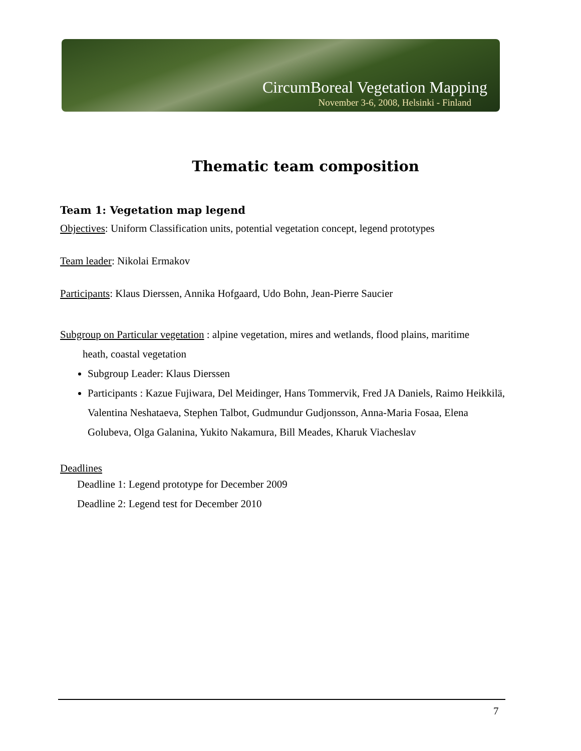CircumBoreal Vegetation Mapping
November 3-6, 2008, Helsinki - Finland
Thematic team composition
Team 1: Vegetation map legend
Objectives: Uniform Classification units, potential vegetation concept, legend prototypes
Team leader: Nikolai Ermakov
Participants: Klaus Dierssen, Annika Hofgaard, Udo Bohn, Jean-Pierre Saucier
Subgroup on Particular vegetation : alpine vegetation, mires and wetlands, flood plains, maritime
heath, coastal vegetation
Subgroup Leader: Klaus Dierssen
Participants : Kazue Fujiwara, Del Meidinger, Hans Tommervik, Fred JA Daniels, Raimo Heikkilä, Valentina Neshataeva, Stephen Talbot, Gudmundur Gudjonsson, Anna-Maria Fosaa, Elena Golubeva, Olga Galanina, Yukito Nakamura, Bill Meades, Kharuk Viacheslav
Deadlines
Deadline 1: Legend prototype for December 2009
Deadline 2: Legend test for December 2010
7